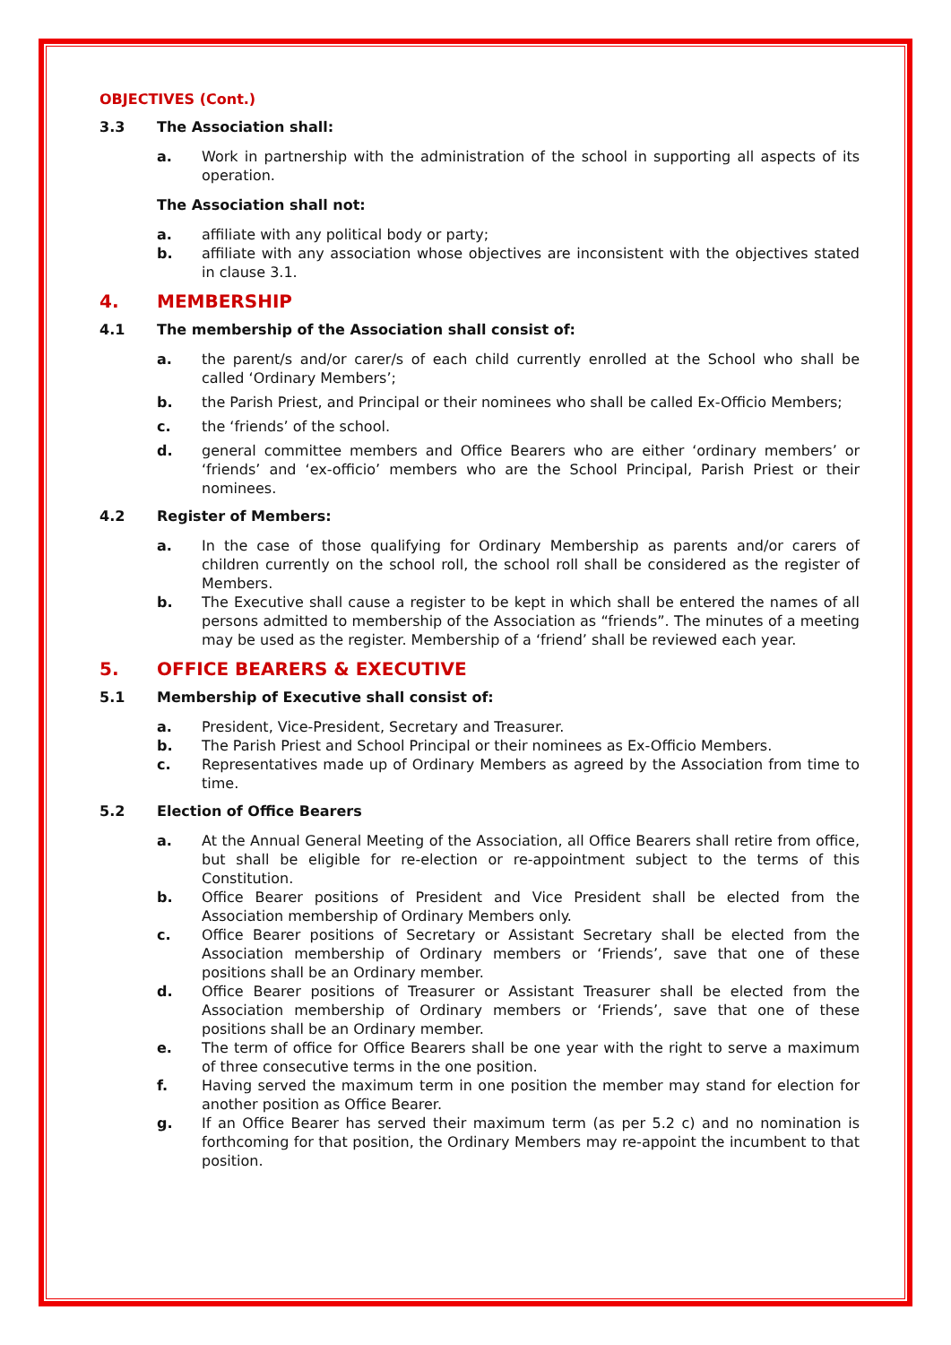OBJECTIVES (Cont.)
3.3 The Association shall:
a. Work in partnership with the administration of the school in supporting all aspects of its operation.
The Association shall not:
a. affiliate with any political body or party;
b. affiliate with any association whose objectives are inconsistent with the objectives stated in clause 3.1.
4. MEMBERSHIP
4.1 The membership of the Association shall consist of:
a. the parent/s and/or carer/s of each child currently enrolled at the School who shall be called ‘Ordinary Members’;
b. the Parish Priest, and Principal or their nominees who shall be called Ex-Officio Members;
c. the ‘friends’ of the school.
d. general committee members and Office Bearers who are either ‘ordinary members’ or ‘friends’ and ‘ex-officio’ members who are the School Principal, Parish Priest or their nominees.
4.2 Register of Members:
a. In the case of those qualifying for Ordinary Membership as parents and/or carers of children currently on the school roll, the school roll shall be considered as the register of Members.
b. The Executive shall cause a register to be kept in which shall be entered the names of all persons admitted to membership of the Association as “friends”. The minutes of a meeting may be used as the register. Membership of a ‘friend’ shall be reviewed each year.
5. OFFICE BEARERS & EXECUTIVE
5.1 Membership of Executive shall consist of:
a. President, Vice-President, Secretary and Treasurer.
b. The Parish Priest and School Principal or their nominees as Ex-Officio Members.
c. Representatives made up of Ordinary Members as agreed by the Association from time to time.
5.2 Election of Office Bearers
a. At the Annual General Meeting of the Association, all Office Bearers shall retire from office, but shall be eligible for re-election or re-appointment subject to the terms of this Constitution.
b. Office Bearer positions of President and Vice President shall be elected from the Association membership of Ordinary Members only.
c. Office Bearer positions of Secretary or Assistant Secretary shall be elected from the Association membership of Ordinary members or ‘Friends’, save that one of these positions shall be an Ordinary member.
d. Office Bearer positions of Treasurer or Assistant Treasurer shall be elected from the Association membership of Ordinary members or ‘Friends’, save that one of these positions shall be an Ordinary member.
e. The term of office for Office Bearers shall be one year with the right to serve a maximum of three consecutive terms in the one position.
f. Having served the maximum term in one position the member may stand for election for another position as Office Bearer.
g. If an Office Bearer has served their maximum term (as per 5.2 c) and no nomination is forthcoming for that position, the Ordinary Members may re-appoint the incumbent to that position.